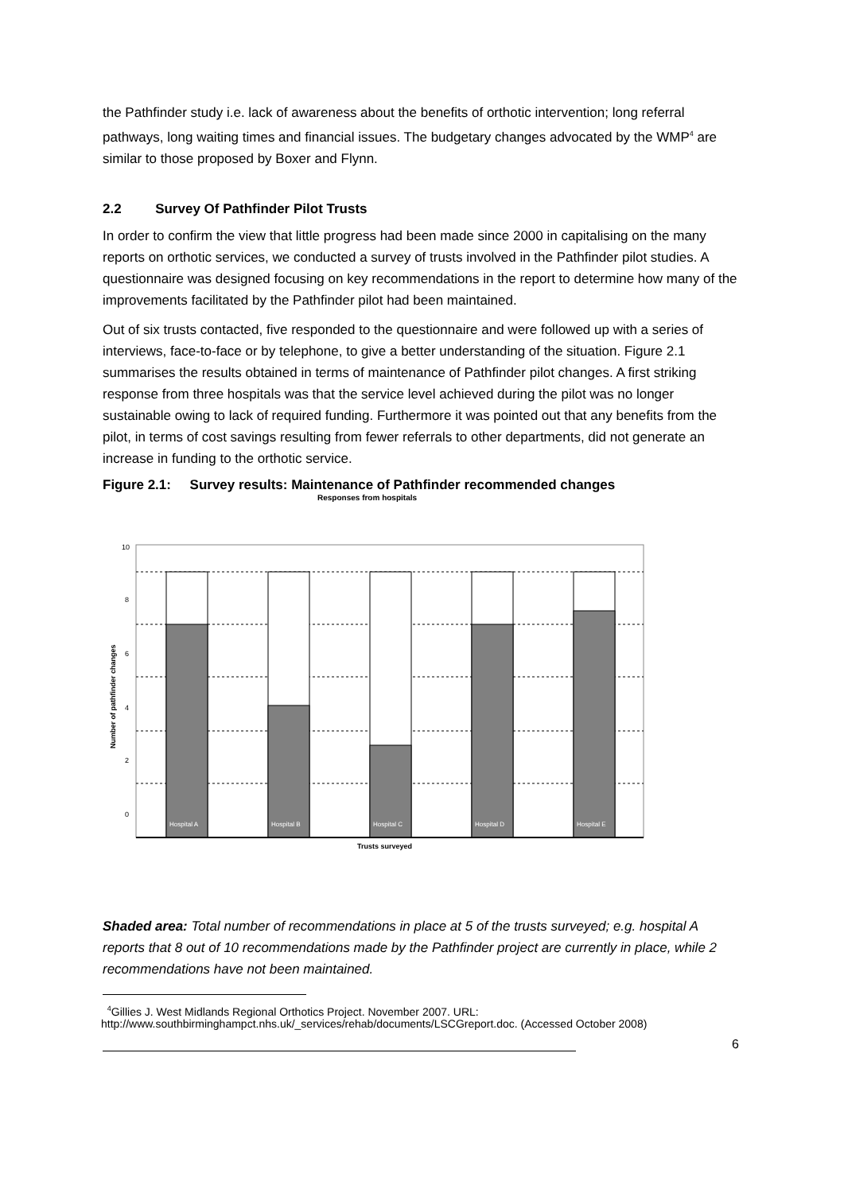the Pathfinder study i.e. lack of awareness about the benefits of orthotic intervention; long referral pathways, long waiting times and financial issues. The budgetary changes advocated by the WMP<sup>4</sup> are similar to those proposed by Boxer and Flynn.
2.2 Survey Of Pathfinder Pilot Trusts
In order to confirm the view that little progress had been made since 2000 in capitalising on the many reports on orthotic services, we conducted a survey of trusts involved in the Pathfinder pilot studies. A questionnaire was designed focusing on key recommendations in the report to determine how many of the improvements facilitated by the Pathfinder pilot had been maintained.
Out of six trusts contacted, five responded to the questionnaire and were followed up with a series of interviews, face-to-face or by telephone, to give a better understanding of the situation. Figure 2.1 summarises the results obtained in terms of maintenance of Pathfinder pilot changes. A first striking response from three hospitals was that the service level achieved during the pilot was no longer sustainable owing to lack of required funding. Furthermore it was pointed out that any benefits from the pilot, in terms of cost savings resulting from fewer referrals to other departments, did not generate an increase in funding to the orthotic service.
Figure 2.1: Survey results: Maintenance of Pathfinder recommended changes
Responses from hospitals
Hospital A
Hospital B
Hospital C
Hospital D
Hospital E
10
8
6
4
2
0
Trusts surveyed
Number of pathfinder changes
Shaded area: Total number of recommendations in place at 5 of the trusts surveyed; e.g. hospital A reports that 8 out of 10 recommendations made by the Pathfinder project are currently in place, while 2 recommendations have not been maintained.
<sup>4</sup> Gillies J. West Midlands Regional Orthotics Project. November 2007. URL:
http://www.southbirminghampct.nhs.uk/_services/rehab/documents/LSCGreport.doc. (Accessed October 2008)
6